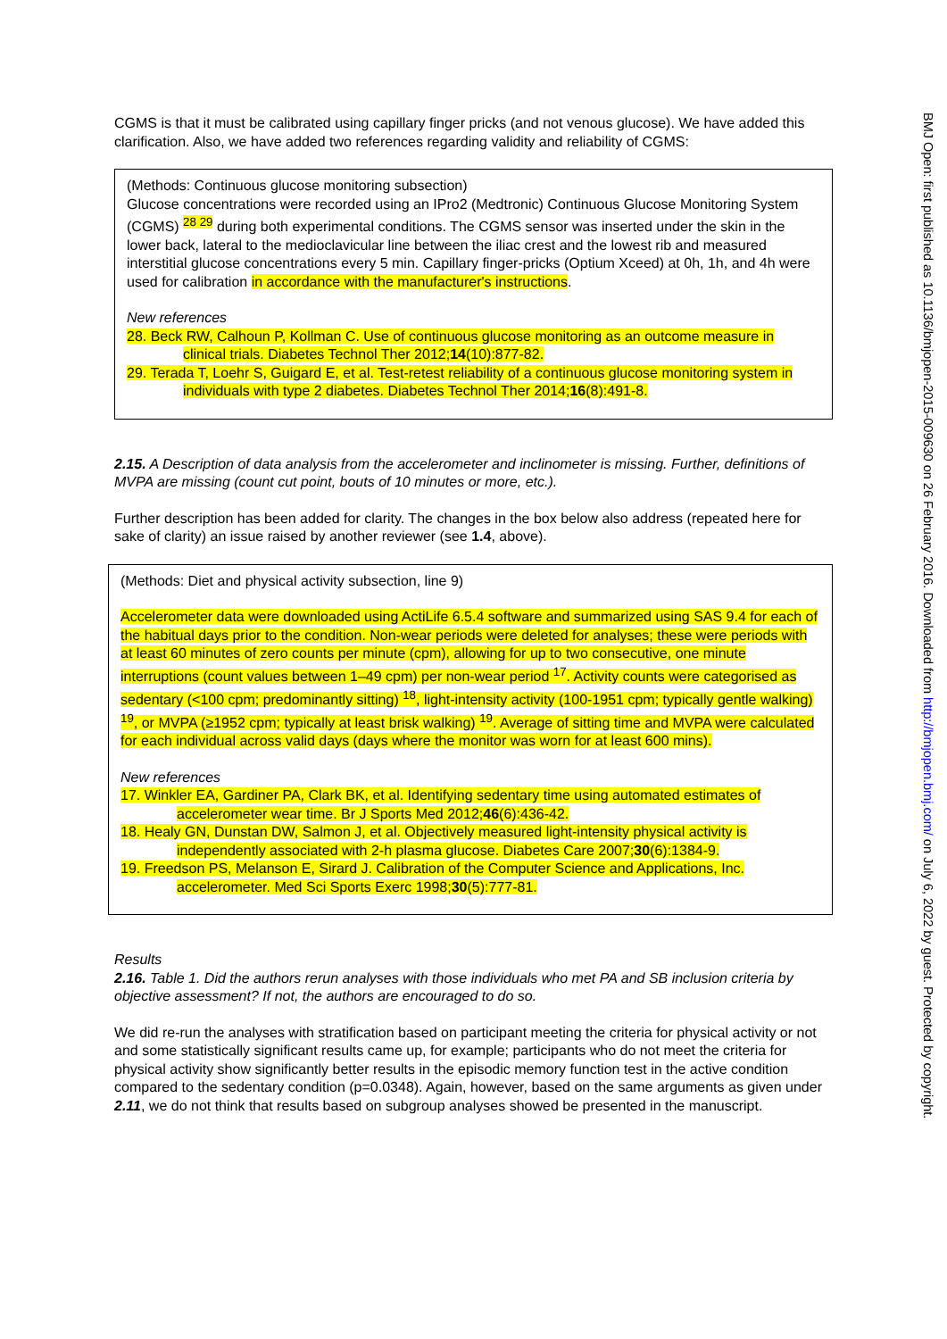CGMS is that it must be calibrated using capillary finger pricks (and not venous glucose). We have added this clarification. Also, we have added two references regarding validity and reliability of CGMS:
(Methods: Continuous glucose monitoring subsection)
Glucose concentrations were recorded using an IPro2 (Medtronic) Continuous Glucose Monitoring System (CGMS) <sup>28 29</sup> during both experimental conditions. The CGMS sensor was inserted under the skin in the lower back, lateral to the medioclavicular line between the iliac crest and the lowest rib and measured interstitial glucose concentrations every 5 min. Capillary finger-pricks (Optium Xceed) at 0h, 1h, and 4h were used for calibration in accordance with the manufacturer's instructions.
New references
28. Beck RW, Calhoun P, Kollman C. Use of continuous glucose monitoring as an outcome measure in clinical trials. Diabetes Technol Ther 2012;14(10):877-82.
29. Terada T, Loehr S, Guigard E, et al. Test-retest reliability of a continuous glucose monitoring system in individuals with type 2 diabetes. Diabetes Technol Ther 2014;16(8):491-8.
2.15. A Description of data analysis from the accelerometer and inclinometer is missing. Further, definitions of MVPA are missing (count cut point, bouts of 10 minutes or more, etc.).
Further description has been added for clarity. The changes in the box below also address (repeated here for sake of clarity) an issue raised by another reviewer (see 1.4, above).
(Methods: Diet and physical activity subsection, line 9)
Accelerometer data were downloaded using ActiLife 6.5.4 software and summarized using SAS 9.4 for each of the habitual days prior to the condition. Non-wear periods were deleted for analyses; these were periods with at least 60 minutes of zero counts per minute (cpm), allowing for up to two consecutive, one minute interruptions (count values between 1–49 cpm) per non-wear period <sup>17</sup>. Activity counts were categorised as sedentary (<100 cpm; predominantly sitting) <sup>18</sup>, light-intensity activity (100-1951 cpm; typically gentle walking) <sup>19</sup>, or MVPA (≥1952 cpm; typically at least brisk walking) <sup>19</sup>. Average of sitting time and MVPA were calculated for each individual across valid days (days where the monitor was worn for at least 600 mins).
New references
17. Winkler EA, Gardiner PA, Clark BK, et al. Identifying sedentary time using automated estimates of accelerometer wear time. Br J Sports Med 2012;46(6):436-42.
18. Healy GN, Dunstan DW, Salmon J, et al. Objectively measured light-intensity physical activity is independently associated with 2-h plasma glucose. Diabetes Care 2007;30(6):1384-9.
19. Freedson PS, Melanson E, Sirard J. Calibration of the Computer Science and Applications, Inc. accelerometer. Med Sci Sports Exerc 1998;30(5):777-81.
Results
2.16. Table 1. Did the authors rerun analyses with those individuals who met PA and SB inclusion criteria by objective assessment? If not, the authors are encouraged to do so.
We did re-run the analyses with stratification based on participant meeting the criteria for physical activity or not and some statistically significant results came up, for example; participants who do not meet the criteria for physical activity show significantly better results in the episodic memory function test in the active condition compared to the sedentary condition (p=0.0348). Again, however, based on the same arguments as given under 2.11, we do not think that results based on subgroup analyses showed be presented in the manuscript.
BMJ Open: first published as 10.1136/bmjopen-2015-009630 on 26 February 2016. Downloaded from http://bmjopen.bmj.com/ on July 6, 2022 by guest. Protected by copyright.